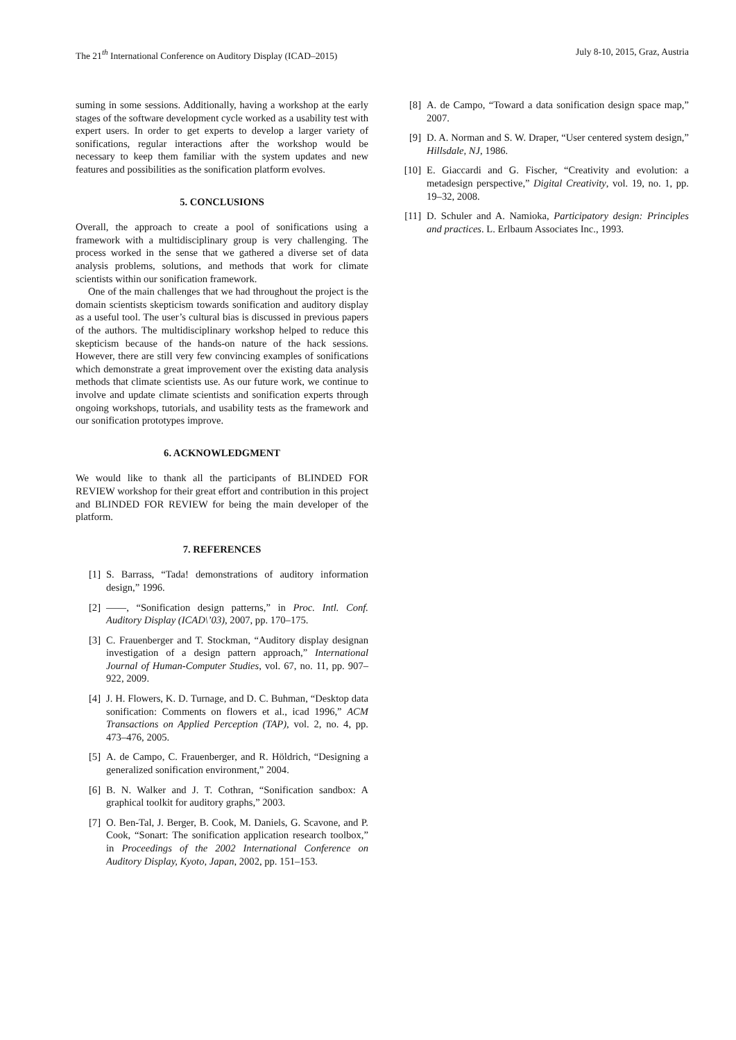The 21<sup>th</sup> International Conference on Auditory Display (ICAD–2015) July 8-10, 2015, Graz, Austria
suming in some sessions. Additionally, having a workshop at the early stages of the software development cycle worked as a usability test with expert users. In order to get experts to develop a larger variety of sonifications, regular interactions after the workshop would be necessary to keep them familiar with the system updates and new features and possibilities as the sonification platform evolves.
5. CONCLUSIONS
Overall, the approach to create a pool of sonifications using a framework with a multidisciplinary group is very challenging. The process worked in the sense that we gathered a diverse set of data analysis problems, solutions, and methods that work for climate scientists within our sonification framework.
One of the main challenges that we had throughout the project is the domain scientists skepticism towards sonification and auditory display as a useful tool. The user’s cultural bias is discussed in previous papers of the authors. The multidisciplinary workshop helped to reduce this skepticism because of the hands-on nature of the hack sessions. However, there are still very few convincing examples of sonifications which demonstrate a great improvement over the existing data analysis methods that climate scientists use. As our future work, we continue to involve and update climate scientists and sonification experts through ongoing workshops, tutorials, and usability tests as the framework and our sonification prototypes improve.
6. ACKNOWLEDGMENT
We would like to thank all the participants of BLINDED FOR REVIEW workshop for their great effort and contribution in this project and BLINDED FOR REVIEW for being the main developer of the platform.
7. REFERENCES
[1] S. Barrass, “Tada! demonstrations of auditory information design,” 1996.
[2] ——, “Sonification design patterns,” in Proc. Intl. Conf. Auditory Display (ICAD\’03), 2007, pp. 170–175.
[3] C. Frauenberger and T. Stockman, “Auditory display designan investigation of a design pattern approach,” International Journal of Human-Computer Studies, vol. 67, no. 11, pp. 907–922, 2009.
[4] J. H. Flowers, K. D. Turnage, and D. C. Buhman, “Desktop data sonification: Comments on flowers et al., icad 1996,” ACM Transactions on Applied Perception (TAP), vol. 2, no. 4, pp. 473–476, 2005.
[5] A. de Campo, C. Frauenberger, and R. Höldrich, “Designing a generalized sonification environment,” 2004.
[6] B. N. Walker and J. T. Cothran, “Sonification sandbox: A graphical toolkit for auditory graphs,” 2003.
[7] O. Ben-Tal, J. Berger, B. Cook, M. Daniels, G. Scavone, and P. Cook, “Sonart: The sonification application research toolbox,” in Proceedings of the 2002 International Conference on Auditory Display, Kyoto, Japan, 2002, pp. 151–153.
[8] A. de Campo, “Toward a data sonification design space map,” 2007.
[9] D. A. Norman and S. W. Draper, “User centered system design,” Hillsdale, NJ, 1986.
[10] E. Giaccardi and G. Fischer, “Creativity and evolution: a metadesign perspective,” Digital Creativity, vol. 19, no. 1, pp. 19–32, 2008.
[11] D. Schuler and A. Namioka, Participatory design: Principles and practices. L. Erlbaum Associates Inc., 1993.